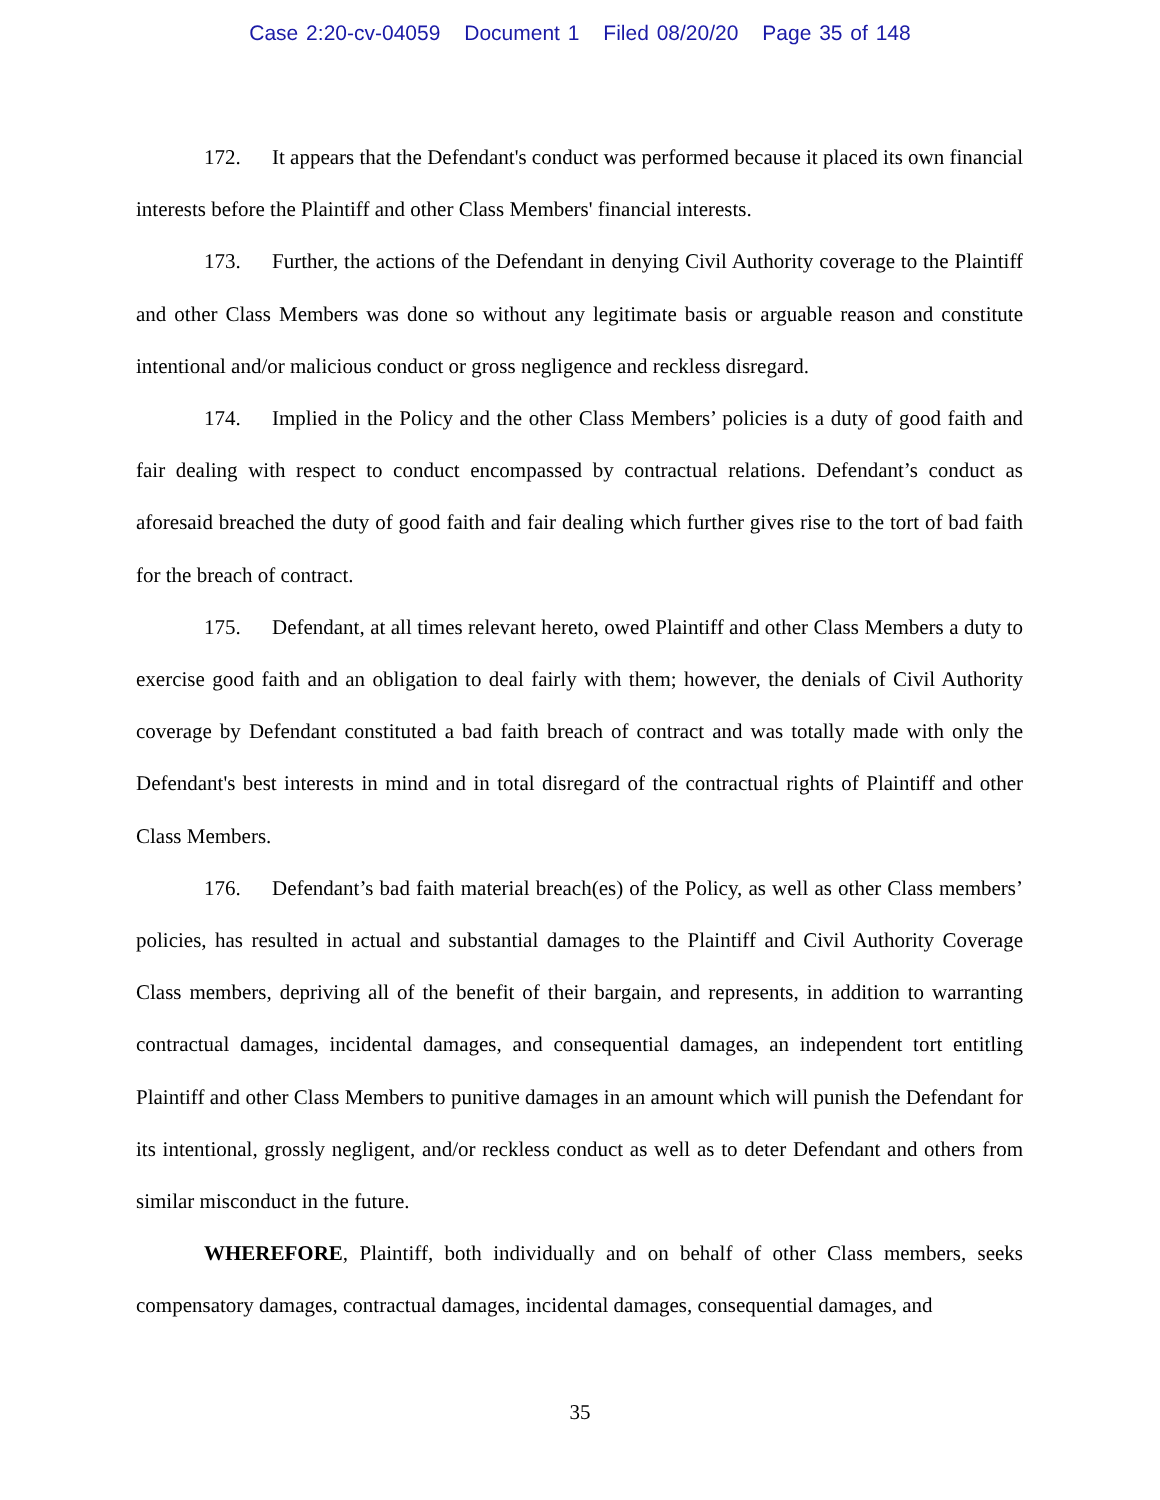Case 2:20-cv-04059 Document 1 Filed 08/20/20 Page 35 of 148
172. It appears that the Defendant's conduct was performed because it placed its own financial interests before the Plaintiff and other Class Members' financial interests.
173. Further, the actions of the Defendant in denying Civil Authority coverage to the Plaintiff and other Class Members was done so without any legitimate basis or arguable reason and constitute intentional and/or malicious conduct or gross negligence and reckless disregard.
174. Implied in the Policy and the other Class Members’ policies is a duty of good faith and fair dealing with respect to conduct encompassed by contractual relations. Defendant’s conduct as aforesaid breached the duty of good faith and fair dealing which further gives rise to the tort of bad faith for the breach of contract.
175. Defendant, at all times relevant hereto, owed Plaintiff and other Class Members a duty to exercise good faith and an obligation to deal fairly with them; however, the denials of Civil Authority coverage by Defendant constituted a bad faith breach of contract and was totally made with only the Defendant's best interests in mind and in total disregard of the contractual rights of Plaintiff and other Class Members.
176. Defendant’s bad faith material breach(es) of the Policy, as well as other Class members’ policies, has resulted in actual and substantial damages to the Plaintiff and Civil Authority Coverage Class members, depriving all of the benefit of their bargain, and represents, in addition to warranting contractual damages, incidental damages, and consequential damages, an independent tort entitling Plaintiff and other Class Members to punitive damages in an amount which will punish the Defendant for its intentional, grossly negligent, and/or reckless conduct as well as to deter Defendant and others from similar misconduct in the future.
WHEREFORE, Plaintiff, both individually and on behalf of other Class members, seeks compensatory damages, contractual damages, incidental damages, consequential damages, and
35